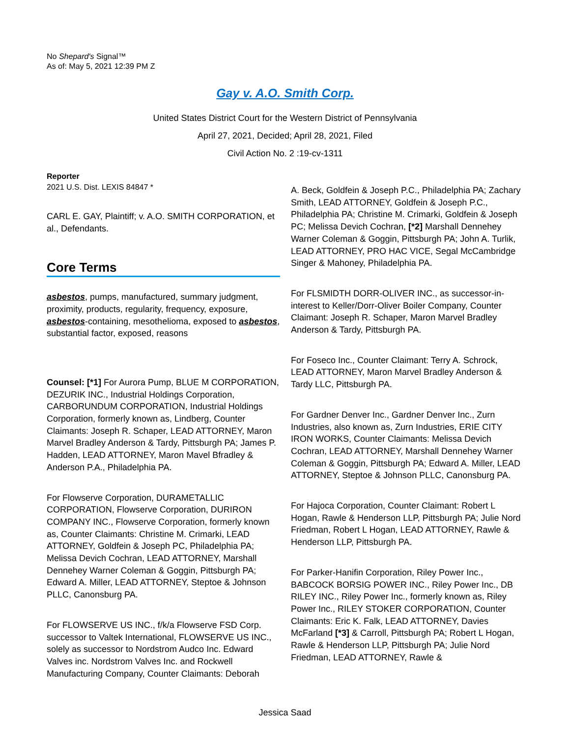No Shepard's Signal™
As of: May 5, 2021 12:39 PM Z
Gay v. A.O. Smith Corp.
United States District Court for the Western District of Pennsylvania
April 27, 2021, Decided; April 28, 2021, Filed
Civil Action No. 2 :19-cv-1311
Reporter
2021 U.S. Dist. LEXIS 84847 *
CARL E. GAY, Plaintiff; v. A.O. SMITH CORPORATION, et al., Defendants.
Core Terms
asbestos, pumps, manufactured, summary judgment, proximity, products, regularity, frequency, exposure, asbestos-containing, mesothelioma, exposed to asbestos, substantial factor, exposed, reasons
Counsel: [*1] For Aurora Pump, BLUE M CORPORATION, DEZURIK INC., Industrial Holdings Corporation, CARBORUNDUM CORPORATION, Industrial Holdings Corporation, formerly known as, Lindberg, Counter Claimants: Joseph R. Schaper, LEAD ATTORNEY, Maron Marvel Bradley Anderson & Tardy, Pittsburgh PA; James P. Hadden, LEAD ATTORNEY, Maron Mavel Bfradley & Anderson P.A., Philadelphia PA.
For Flowserve Corporation, DURAMETALLIC CORPORATION, Flowserve Corporation, DURIRON COMPANY INC., Flowserve Corporation, formerly known as, Counter Claimants: Christine M. Crimarki, LEAD ATTORNEY, Goldfein & Joseph PC, Philadelphia PA; Melissa Devich Cochran, LEAD ATTORNEY, Marshall Dennehey Warner Coleman & Goggin, Pittsburgh PA; Edward A. Miller, LEAD ATTORNEY, Steptoe & Johnson PLLC, Canonsburg PA.
For FLOWSERVE US INC., f/k/a Flowserve FSD Corp. successor to Valtek International, FLOWSERVE US INC., solely as successor to Nordstrom Audco Inc. Edward Valves inc. Nordstrom Valves Inc. and Rockwell Manufacturing Company, Counter Claimants: Deborah
A. Beck, Goldfein & Joseph P.C., Philadelphia PA; Zachary Smith, LEAD ATTORNEY, Goldfein & Joseph P.C., Philadelphia PA; Christine M. Crimarki, Goldfein & Joseph PC; Melissa Devich Cochran, [*2] Marshall Dennehey Warner Coleman & Goggin, Pittsburgh PA; John A. Turlik, LEAD ATTORNEY, PRO HAC VICE, Segal McCambridge Singer & Mahoney, Philadelphia PA.
For FLSMIDTH DORR-OLIVER INC., as successor-in-interest to Keller/Dorr-Oliver Boiler Company, Counter Claimant: Joseph R. Schaper, Maron Marvel Bradley Anderson & Tardy, Pittsburgh PA.
For Foseco Inc., Counter Claimant: Terry A. Schrock, LEAD ATTORNEY, Maron Marvel Bradley Anderson & Tardy LLC, Pittsburgh PA.
For Gardner Denver Inc., Gardner Denver Inc., Zurn Industries, also known as, Zurn Industries, ERIE CITY IRON WORKS, Counter Claimants: Melissa Devich Cochran, LEAD ATTORNEY, Marshall Dennehey Warner Coleman & Goggin, Pittsburgh PA; Edward A. Miller, LEAD ATTORNEY, Steptoe & Johnson PLLC, Canonsburg PA.
For Hajoca Corporation, Counter Claimant: Robert L Hogan, Rawle & Henderson LLP, Pittsburgh PA; Julie Nord Friedman, Robert L Hogan, LEAD ATTORNEY, Rawle & Henderson LLP, Pittsburgh PA.
For Parker-Hanifin Corporation, Riley Power Inc., BABCOCK BORSIG POWER INC., Riley Power Inc., DB RILEY INC., Riley Power Inc., formerly known as, Riley Power Inc., RILEY STOKER CORPORATION, Counter Claimants: Eric K. Falk, LEAD ATTORNEY, Davies McFarland [*3] & Carroll, Pittsburgh PA; Robert L Hogan, Rawle & Henderson LLP, Pittsburgh PA; Julie Nord Friedman, LEAD ATTORNEY, Rawle &
Jessica Saad